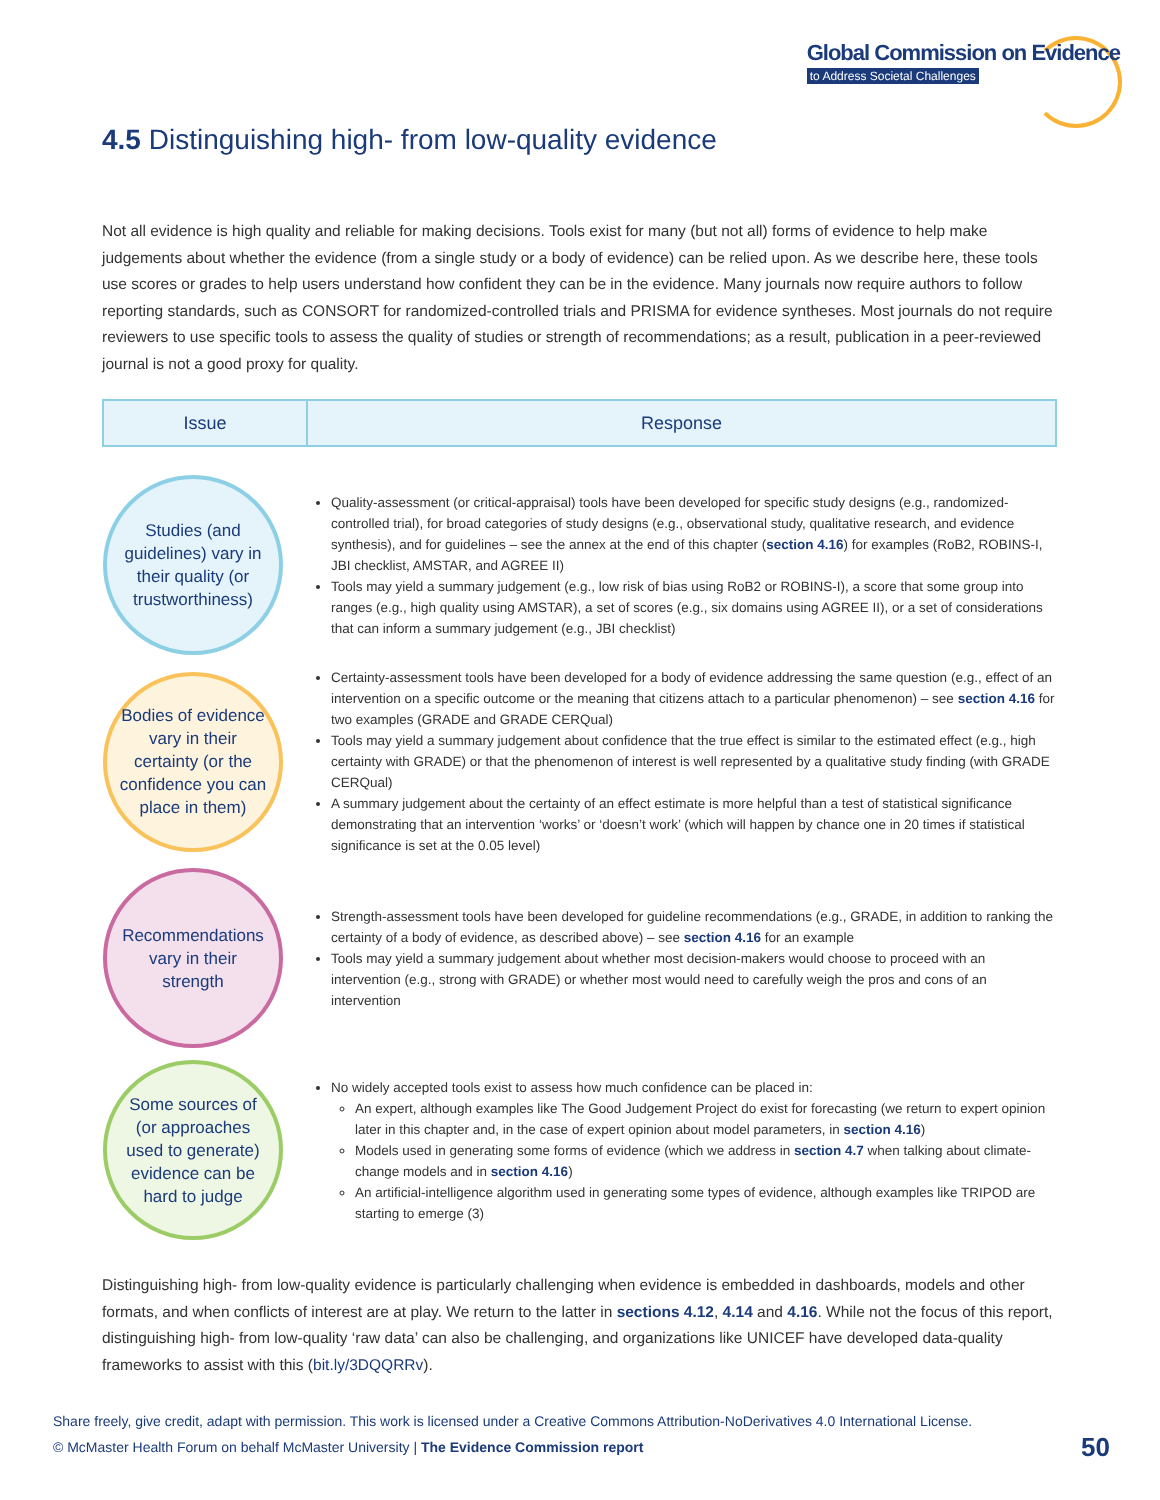Global Commission on Evidence
to Address Societal Challenges
4.5 Distinguishing high- from low-quality evidence
Not all evidence is high quality and reliable for making decisions. Tools exist for many (but not all) forms of evidence to help make judgements about whether the evidence (from a single study or a body of evidence) can be relied upon. As we describe here, these tools use scores or grades to help users understand how confident they can be in the evidence. Many journals now require authors to follow reporting standards, such as CONSORT for randomized-controlled trials and PRISMA for evidence syntheses. Most journals do not require reviewers to use specific tools to assess the quality of studies or strength of recommendations; as a result, publication in a peer-reviewed journal is not a good proxy for quality.
| Issue | Response |
| --- | --- |
| Studies (and guidelines) vary in their quality (or trustworthiness) | Quality-assessment (or critical-appraisal) tools have been developed for specific study designs (e.g., randomized-controlled trial), for broad categories of study designs (e.g., observational study, qualitative research, and evidence synthesis), and for guidelines – see the annex at the end of this chapter ( section 4.16 ) for examples (RoB2, ROBINS-I, JBI checklist, AMSTAR, and AGREE II) Tools may yield a summary judgement (e.g., low risk of bias using RoB2 or ROBINS-I), a score that some group into ranges (e.g., high quality using AMSTAR), a set of scores (e.g., six domains using AGREE II), or a set of considerations that can inform a summary judgement (e.g., JBI checklist) |
| Bodies of evidence vary in their certainty (or the confidence you can place in them) | Certainty-assessment tools have been developed for a body of evidence addressing the same question (e.g., effect of an intervention on a specific outcome or the meaning that citizens attach to a particular phenomenon) – see section 4.16 for two examples (GRADE and GRADE CERQual) Tools may yield a summary judgement about confidence that the true effect is similar to the estimated effect (e.g., high certainty with GRADE) or that the phenomenon of interest is well represented by a qualitative study finding (with GRADE CERQual) A summary judgement about the certainty of an effect estimate is more helpful than a test of statistical significance demonstrating that an intervention ‘works’ or ‘doesn’t work’ (which will happen by chance one in 20 times if statistical significance is set at the 0.05 level) |
| Recommendations vary in their strength | Strength-assessment tools have been developed for guideline recommendations (e.g., GRADE, in addition to ranking the certainty of a body of evidence, as described above) – see section 4.16 for an example Tools may yield a summary judgement about whether most decision-makers would choose to proceed with an intervention (e.g., strong with GRADE) or whether most would need to carefully weigh the pros and cons of an intervention |
| Some sources of (or approaches used to generate) evidence can be hard to judge | No widely accepted tools exist to assess how much confidence can be placed in: An expert, although examples like The Good Judgement Project do exist for forecasting (we return to expert opinion later in this chapter and, in the case of expert opinion about model parameters, in section 4.16 ) Models used in generating some forms of evidence (which we address in section 4.7 when talking about climate-change models and in section 4.16 ) An artificial-intelligence algorithm used in generating some types of evidence, although examples like TRIPOD are starting to emerge (3) |
Distinguishing high- from low-quality evidence is particularly challenging when evidence is embedded in dashboards, models and other formats, and when conflicts of interest are at play. We return to the latter in sections 4.12, 4.14 and 4.16. While not the focus of this report, distinguishing high- from low-quality ‘raw data’ can also be challenging, and organizations like UNICEF have developed data-quality frameworks to assist with this (bit.ly/3DQQRRv).
Share freely, give credit, adapt with permission. This work is licensed under a Creative Commons Attribution-NoDerivatives 4.0 International License.
© McMaster Health Forum on behalf McMaster University | The Evidence Commission report
50